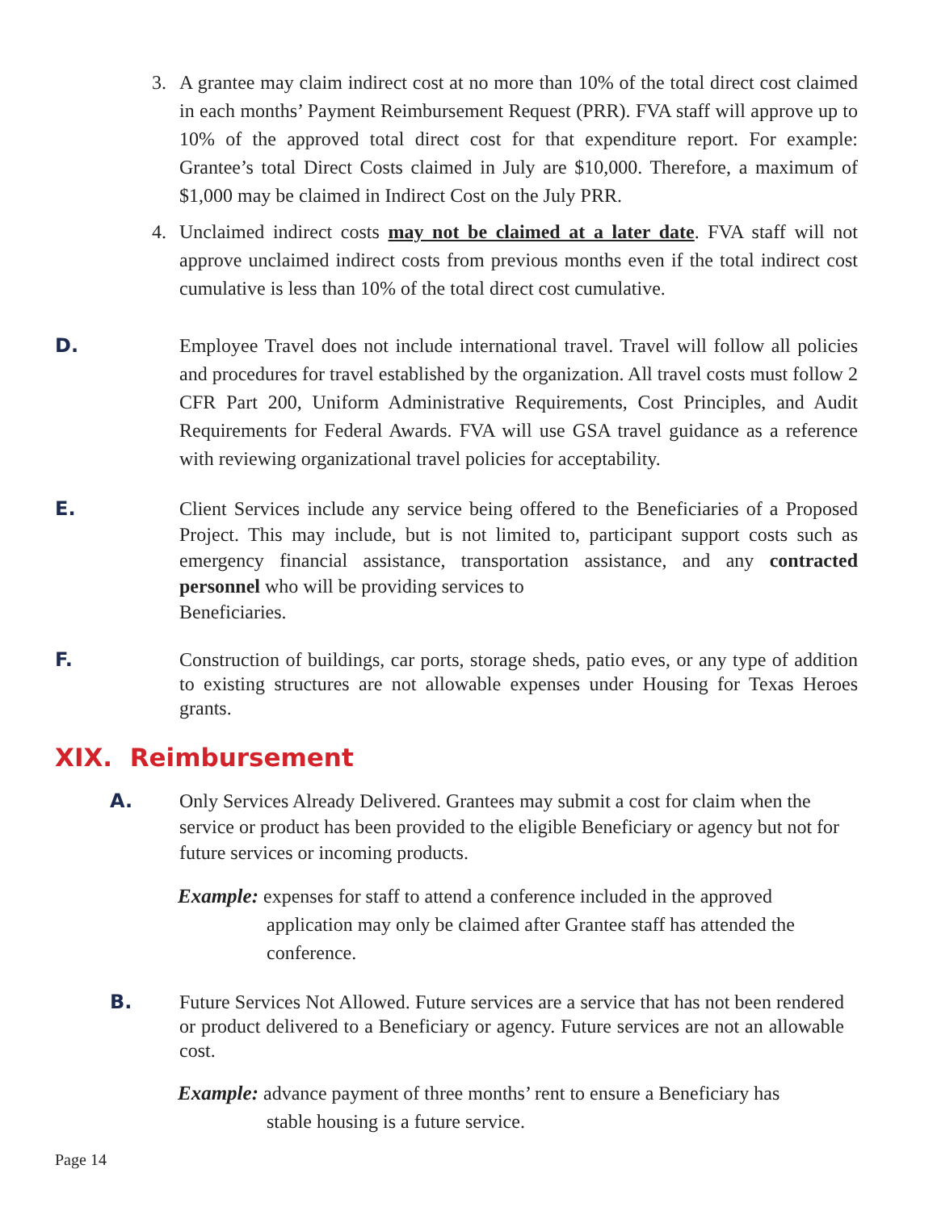3. A grantee may claim indirect cost at no more than 10% of the total direct cost claimed in each months’ Payment Reimbursement Request (PRR). FVA staff will approve up to 10% of the approved total direct cost for that expenditure report. For example: Grantee’s total Direct Costs claimed in July are $10,000. Therefore, a maximum of $1,000 may be claimed in Indirect Cost on the July PRR.
4. Unclaimed indirect costs may not be claimed at a later date. FVA staff will not approve unclaimed indirect costs from previous months even if the total indirect cost cumulative is less than 10% of the total direct cost cumulative.
D. Employee Travel does not include international travel. Travel will follow all policies and procedures for travel established by the organization. All travel costs must follow 2 CFR Part 200, Uniform Administrative Requirements, Cost Principles, and Audit Requirements for Federal Awards. FVA will use GSA travel guidance as a reference with reviewing organizational travel policies for acceptability.
E. Client Services include any service being offered to the Beneficiaries of a Proposed Project. This may include, but is not limited to, participant support costs such as emergency financial assistance, transportation assistance, and any contracted personnel who will be providing services to
Beneficiaries.
F. Construction of buildings, car ports, storage sheds, patio eves, or any type of addition to existing structures are not allowable expenses under Housing for Texas Heroes grants.
XIX. Reimbursement
A. Only Services Already Delivered. Grantees may submit a cost for claim when the service or product has been provided to the eligible Beneficiary or agency but not for future services or incoming products.
Example: expenses for staff to attend a conference included in the approved
application may only be claimed after Grantee staff has attended the conference.
B. Future Services Not Allowed. Future services are a service that has not been rendered or product delivered to a Beneficiary or agency. Future services are not an allowable cost.
Example: advance payment of three months’ rent to ensure a Beneficiary has
stable housing is a future service.
Page 14